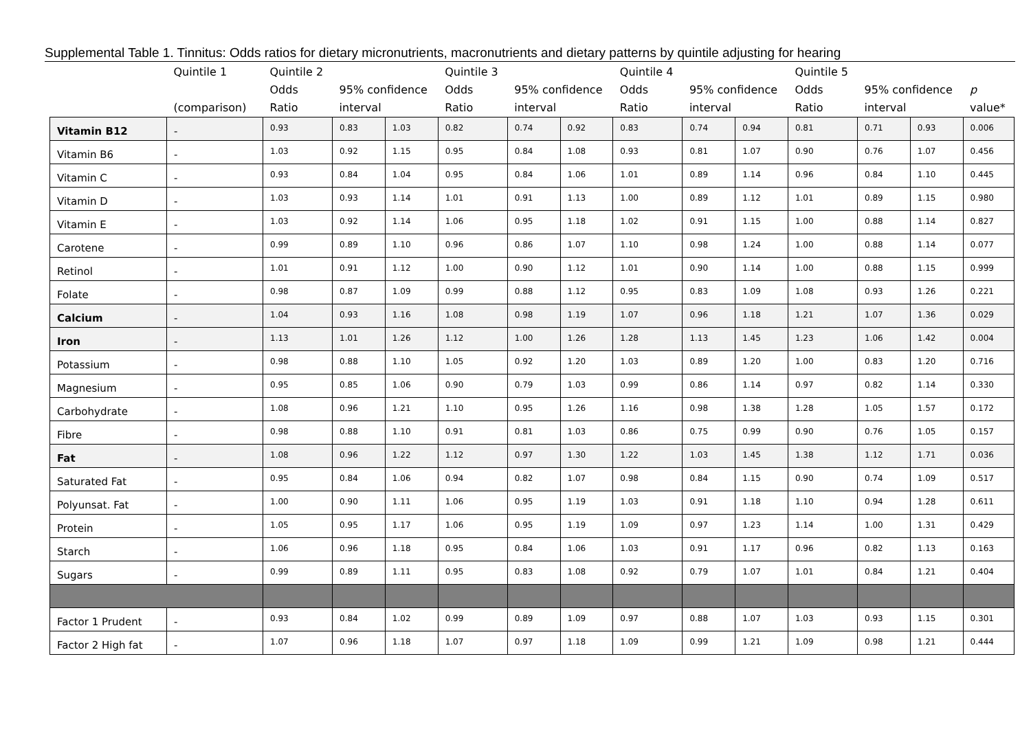Supplemental Table 1. Tinnitus: Odds ratios for dietary micronutrients, macronutrients and dietary patterns by quintile adjusting for hearing
| | Quintile 1 (comparison) | Quintile 2 Odds Ratio | 95% confidence interval | | Quintile 3 Odds Ratio | 95% confidence interval | | Quintile 4 Odds Ratio | 95% confidence interval | | Quintile 5 Odds Ratio | 95% confidence interval | | p value* |
| --- | --- | --- | --- | --- | --- | --- | --- | --- | --- | --- | --- | --- | --- | --- |
| Vitamin B12 | - | 0.93 | 0.83 | 1.03 | 0.82 | 0.74 | 0.92 | 0.83 | 0.74 | 0.94 | 0.81 | 0.71 | 0.93 | 0.006 |
| Vitamin B6 | - | 1.03 | 0.92 | 1.15 | 0.95 | 0.84 | 1.08 | 0.93 | 0.81 | 1.07 | 0.90 | 0.76 | 1.07 | 0.456 |
| Vitamin C | - | 0.93 | 0.84 | 1.04 | 0.95 | 0.84 | 1.06 | 1.01 | 0.89 | 1.14 | 0.96 | 0.84 | 1.10 | 0.445 |
| Vitamin D | - | 1.03 | 0.93 | 1.14 | 1.01 | 0.91 | 1.13 | 1.00 | 0.89 | 1.12 | 1.01 | 0.89 | 1.15 | 0.980 |
| Vitamin E | - | 1.03 | 0.92 | 1.14 | 1.06 | 0.95 | 1.18 | 1.02 | 0.91 | 1.15 | 1.00 | 0.88 | 1.14 | 0.827 |
| Carotene | - | 0.99 | 0.89 | 1.10 | 0.96 | 0.86 | 1.07 | 1.10 | 0.98 | 1.24 | 1.00 | 0.88 | 1.14 | 0.077 |
| Retinol | - | 1.01 | 0.91 | 1.12 | 1.00 | 0.90 | 1.12 | 1.01 | 0.90 | 1.14 | 1.00 | 0.88 | 1.15 | 0.999 |
| Folate | - | 0.98 | 0.87 | 1.09 | 0.99 | 0.88 | 1.12 | 0.95 | 0.83 | 1.09 | 1.08 | 0.93 | 1.26 | 0.221 |
| Calcium | - | 1.04 | 0.93 | 1.16 | 1.08 | 0.98 | 1.19 | 1.07 | 0.96 | 1.18 | 1.21 | 1.07 | 1.36 | 0.029 |
| Iron | - | 1.13 | 1.01 | 1.26 | 1.12 | 1.00 | 1.26 | 1.28 | 1.13 | 1.45 | 1.23 | 1.06 | 1.42 | 0.004 |
| Potassium | - | 0.98 | 0.88 | 1.10 | 1.05 | 0.92 | 1.20 | 1.03 | 0.89 | 1.20 | 1.00 | 0.83 | 1.20 | 0.716 |
| Magnesium | - | 0.95 | 0.85 | 1.06 | 0.90 | 0.79 | 1.03 | 0.99 | 0.86 | 1.14 | 0.97 | 0.82 | 1.14 | 0.330 |
| Carbohydrate | - | 1.08 | 0.96 | 1.21 | 1.10 | 0.95 | 1.26 | 1.16 | 0.98 | 1.38 | 1.28 | 1.05 | 1.57 | 0.172 |
| Fibre | - | 0.98 | 0.88 | 1.10 | 0.91 | 0.81 | 1.03 | 0.86 | 0.75 | 0.99 | 0.90 | 0.76 | 1.05 | 0.157 |
| Fat | - | 1.08 | 0.96 | 1.22 | 1.12 | 0.97 | 1.30 | 1.22 | 1.03 | 1.45 | 1.38 | 1.12 | 1.71 | 0.036 |
| Saturated Fat | - | 0.95 | 0.84 | 1.06 | 0.94 | 0.82 | 1.07 | 0.98 | 0.84 | 1.15 | 0.90 | 0.74 | 1.09 | 0.517 |
| Polyunsat. Fat | - | 1.00 | 0.90 | 1.11 | 1.06 | 0.95 | 1.19 | 1.03 | 0.91 | 1.18 | 1.10 | 0.94 | 1.28 | 0.611 |
| Protein | - | 1.05 | 0.95 | 1.17 | 1.06 | 0.95 | 1.19 | 1.09 | 0.97 | 1.23 | 1.14 | 1.00 | 1.31 | 0.429 |
| Starch | - | 1.06 | 0.96 | 1.18 | 0.95 | 0.84 | 1.06 | 1.03 | 0.91 | 1.17 | 0.96 | 0.82 | 1.13 | 0.163 |
| Sugars | - | 0.99 | 0.89 | 1.11 | 0.95 | 0.83 | 1.08 | 0.92 | 0.79 | 1.07 | 1.01 | 0.84 | 1.21 | 0.404 |
| Factor 1 Prudent | - | 0.93 | 0.84 | 1.02 | 0.99 | 0.89 | 1.09 | 0.97 | 0.88 | 1.07 | 1.03 | 0.93 | 1.15 | 0.301 |
| Factor 2 High fat | - | 1.07 | 0.96 | 1.18 | 1.07 | 0.97 | 1.18 | 1.09 | 0.99 | 1.21 | 1.09 | 0.98 | 1.21 | 0.444 |